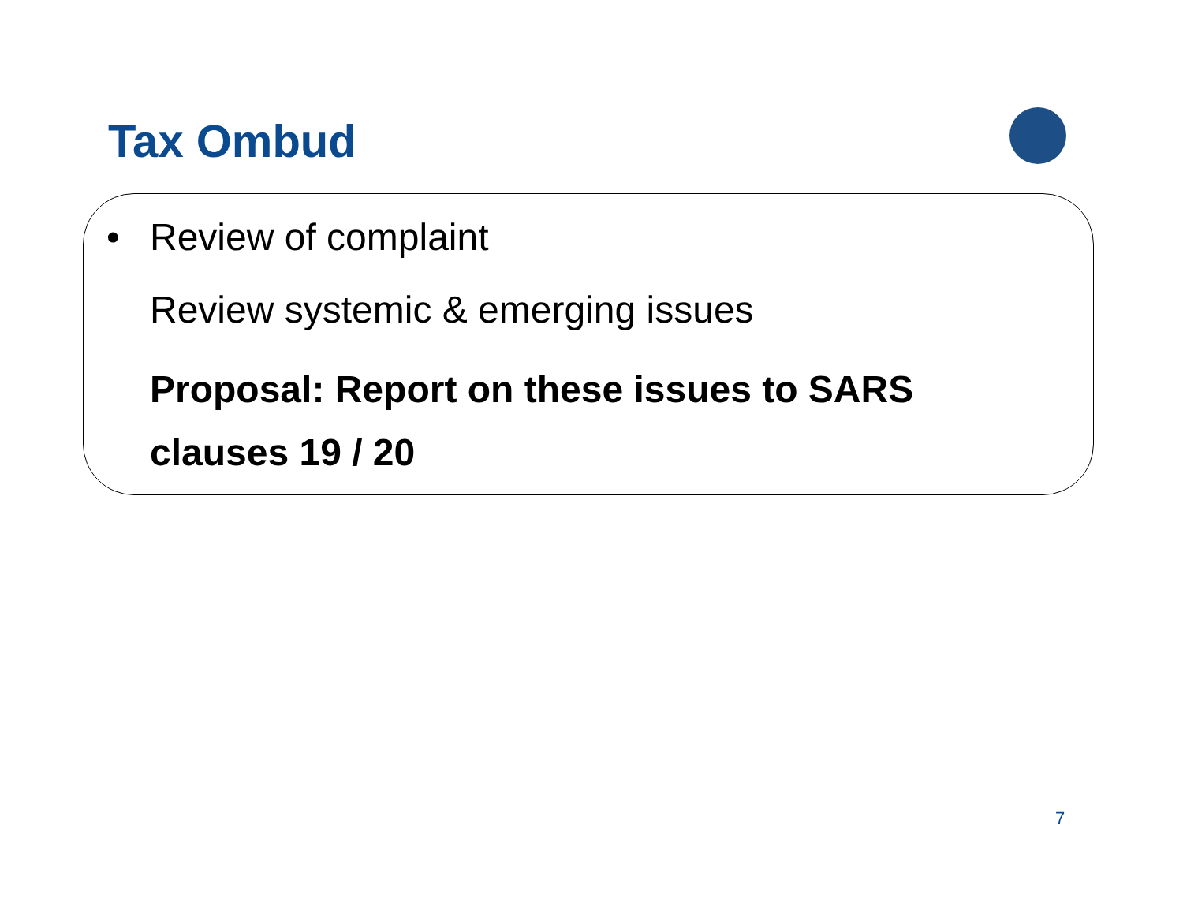Tax Ombud
• Review of complaint
Review systemic & emerging issues
Proposal: Report on these issues to SARS clauses 19 / 20
7